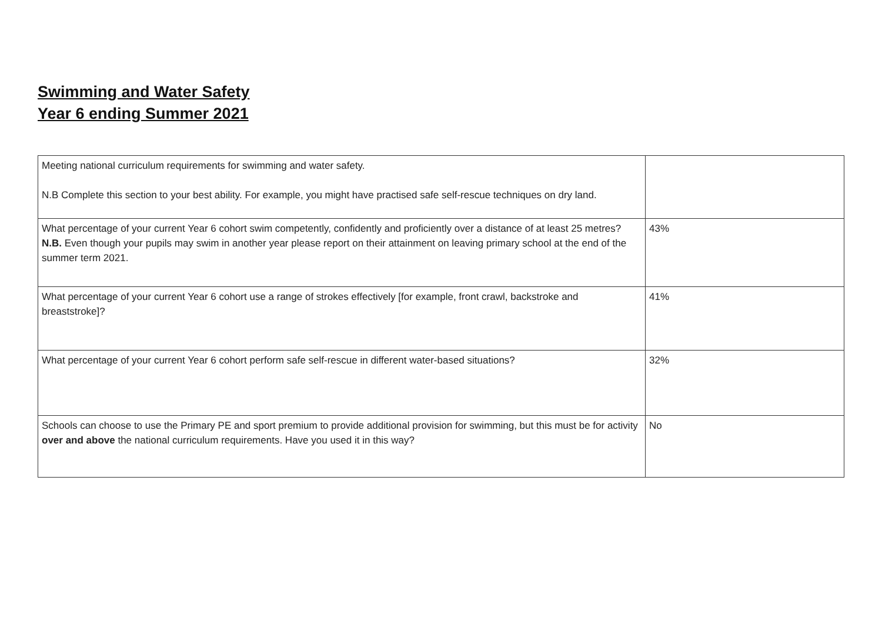Swimming and Water Safety
Year 6 ending Summer 2021
| Meeting national curriculum requirements for swimming and water safety. N.B Complete this section to your best ability. For example, you might have practised safe self-rescue techniques on dry land. | |
| What percentage of your current Year 6 cohort swim competently, confidently and proficiently over a distance of at least 25 metres? N.B. Even though your pupils may swim in another year please report on their attainment on leaving primary school at the end of the summer term 2021. | 43% |
| What percentage of your current Year 6 cohort use a range of strokes effectively [for example, front crawl, backstroke and breaststroke]? | 41% |
| What percentage of your current Year 6 cohort perform safe self-rescue in different water-based situations? | 32% |
| Schools can choose to use the Primary PE and sport premium to provide additional provision for swimming, but this must be for activity over and above the national curriculum requirements. Have you used it in this way? | No |